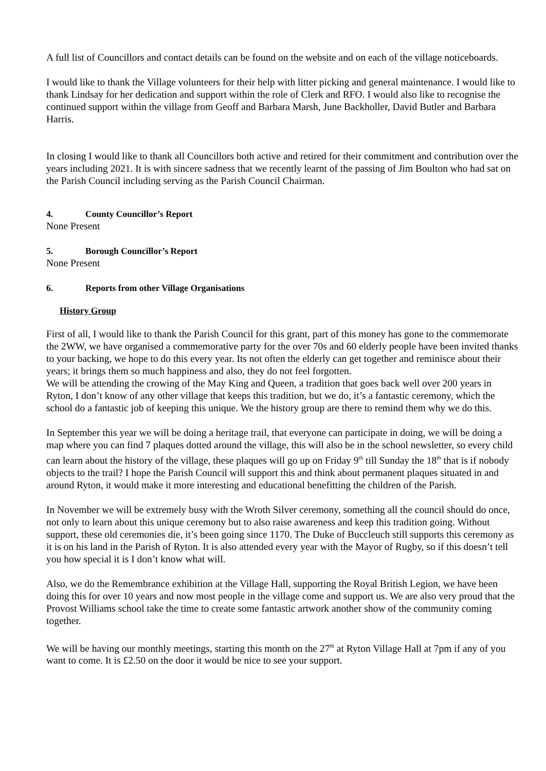A full list of Councillors and contact details can be found on the website and on each of the village noticeboards.
I would like to thank the Village volunteers for their help with litter picking and general maintenance. I would like to thank Lindsay for her dedication and support within the role of Clerk and RFO. I would also like to recognise the continued support within the village from Geoff and Barbara Marsh, June Backholler, David Butler and Barbara Harris.
In closing I would like to thank all Councillors both active and retired for their commitment and contribution over the years including 2021. It is with sincere sadness that we recently learnt of the passing of Jim Boulton who had sat on the Parish Council including serving as the Parish Council Chairman.
4. County Councillor’s Report
None Present
5. Borough Councillor’s Report
None Present
6. Reports from other Village Organisations
History Group
First of all, I would like to thank the Parish Council for this grant, part of this money has gone to the commemorate the 2WW, we have organised a commemorative party for the over 70s and 60 elderly people have been invited thanks to your backing, we hope to do this every year. Its not often the elderly can get together and reminisce about their years; it brings them so much happiness and also, they do not feel forgotten.
We will be attending the crowing of the May King and Queen, a tradition that goes back well over 200 years in Ryton, I don’t know of any other village that keeps this tradition, but we do, it’s a fantastic ceremony, which the school do a fantastic job of keeping this unique. We the history group are there to remind them why we do this.
In September this year we will be doing a heritage trail, that everyone can participate in doing, we will be doing a map where you can find 7 plaques dotted around the village, this will also be in the school newsletter, so every child can learn about the history of the village, these plaques will go up on Friday 9<sup>th</sup> till Sunday the 18<sup>th</sup> that is if nobody objects to the trail? I hope the Parish Council will support this and think about permanent plaques situated in and around Ryton, it would make it more interesting and educational benefitting the children of the Parish.
In November we will be extremely busy with the Wroth Silver ceremony, something all the council should do once, not only to learn about this unique ceremony but to also raise awareness and keep this tradition going. Without support, these old ceremonies die, it’s been going since 1170. The Duke of Buccleuch still supports this ceremony as it is on his land in the Parish of Ryton. It is also attended every year with the Mayor of Rugby, so if this doesn’t tell you how special it is I don’t know what will.
Also, we do the Remembrance exhibition at the Village Hall, supporting the Royal British Legion, we have been doing this for over 10 years and now most people in the village come and support us. We are also very proud that the Provost Williams school take the time to create some fantastic artwork another show of the community coming together.
We will be having our monthly meetings, starting this month on the 27<sup>th</sup> at Ryton Village Hall at 7pm if any of you want to come. It is £2.50 on the door it would be nice to see your support.